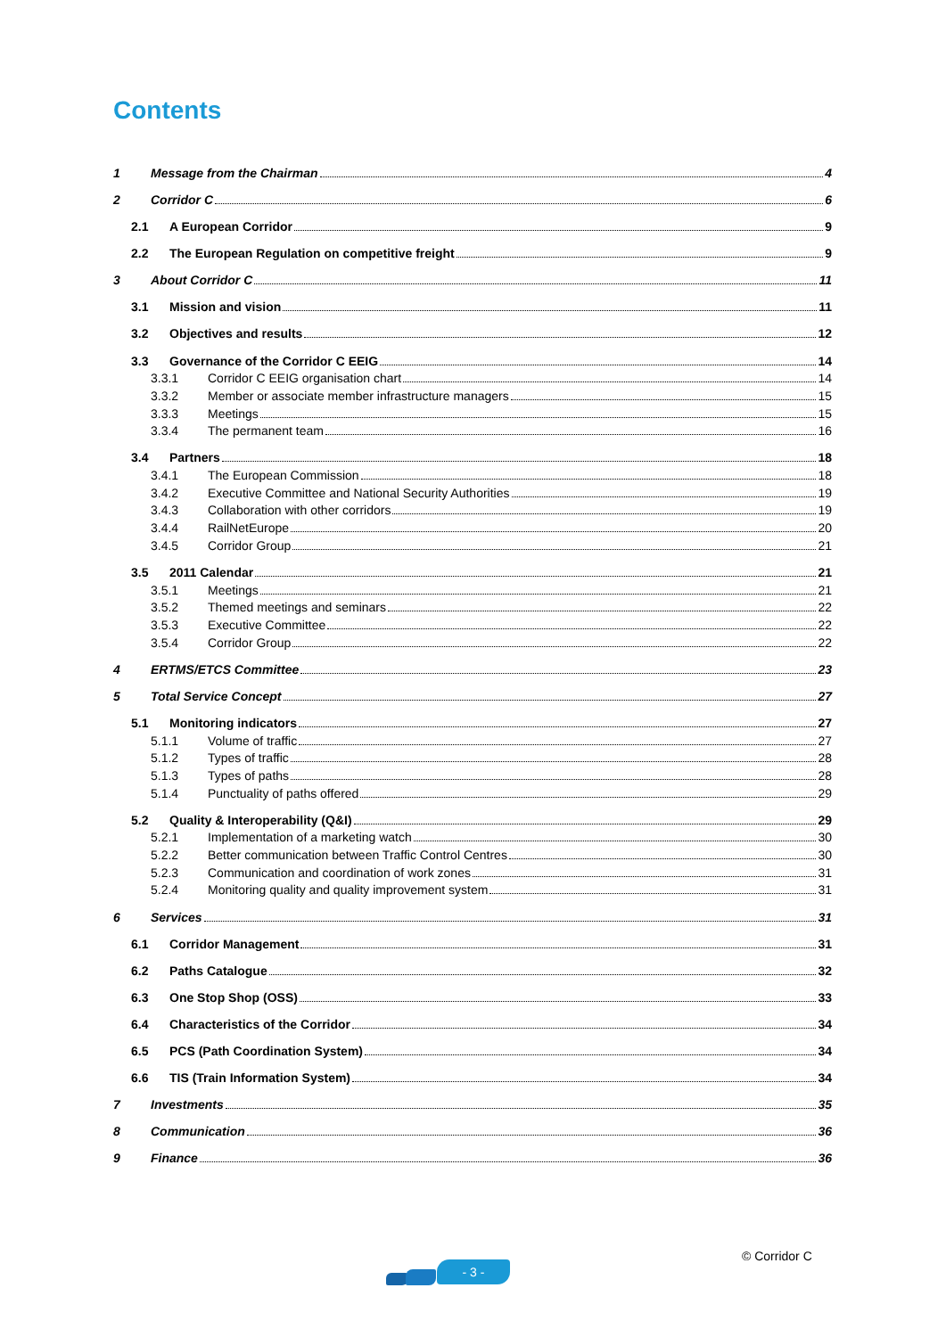Contents
1 Message from the Chairman 4
2 Corridor C 6
2.1 A European Corridor 9
2.2 The European Regulation on competitive freight 9
3 About Corridor C 11
3.1 Mission and vision 11
3.2 Objectives and results 12
3.3 Governance of the Corridor C EEIG 14
3.3.1 Corridor C EEIG organisation chart 14
3.3.2 Member or associate member infrastructure managers 15
3.3.3 Meetings 15
3.3.4 The permanent team 16
3.4 Partners 18
3.4.1 The European Commission 18
3.4.2 Executive Committee and National Security Authorities 19
3.4.3 Collaboration with other corridors 19
3.4.4 RailNetEurope 20
3.4.5 Corridor Group 21
3.5 2011 Calendar 21
3.5.1 Meetings 21
3.5.2 Themed meetings and seminars 22
3.5.3 Executive Committee 22
3.5.4 Corridor Group 22
4 ERTMS/ETCS Committee 23
5 Total Service Concept 27
5.1 Monitoring indicators 27
5.1.1 Volume of traffic 27
5.1.2 Types of traffic 28
5.1.3 Types of paths 28
5.1.4 Punctuality of paths offered 29
5.2 Quality & Interoperability (Q&I) 29
5.2.1 Implementation of a marketing watch 30
5.2.2 Better communication between Traffic Control Centres 30
5.2.3 Communication and coordination of work zones 31
5.2.4 Monitoring quality and quality improvement system 31
6 Services 31
6.1 Corridor Management 31
6.2 Paths Catalogue 32
6.3 One Stop Shop (OSS) 33
6.4 Characteristics of the Corridor 34
6.5 PCS (Path Coordination System) 34
6.6 TIS (Train Information System) 34
7 Investments 35
8 Communication 36
9 Finance 36
- 3 -
© Corridor C